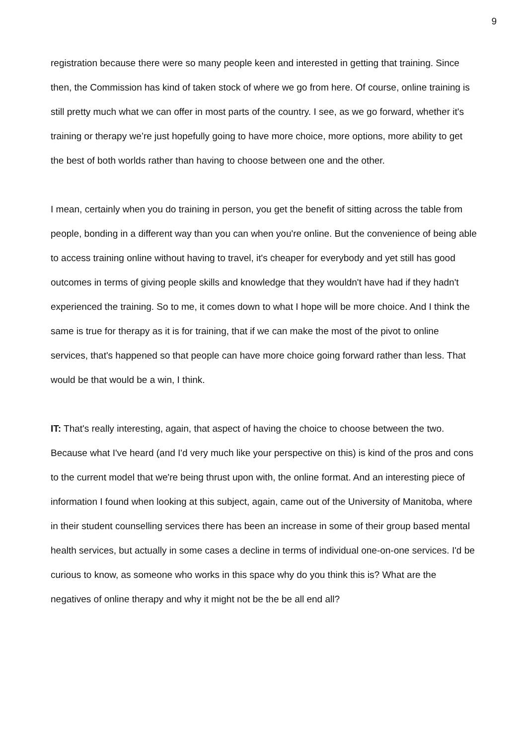9
registration because there were so many people keen and interested in getting that training. Since then, the Commission has kind of taken stock of where we go from here. Of course, online training is still pretty much what we can offer in most parts of the country. I see, as we go forward, whether it's training or therapy we’re just hopefully going to have more choice, more options, more ability to get the best of both worlds rather than having to choose between one and the other.
I mean, certainly when you do training in person, you get the benefit of sitting across the table from people, bonding in a different way than you can when you're online. But the convenience of being able to access training online without having to travel, it's cheaper for everybody and yet still has good outcomes in terms of giving people skills and knowledge that they wouldn't have had if they hadn't experienced the training. So to me, it comes down to what I hope will be more choice. And I think the same is true for therapy as it is for training, that if we can make the most of the pivot to online services, that's happened so that people can have more choice going forward rather than less. That would be that would be a win, I think.
IT: That's really interesting, again, that aspect of having the choice to choose between the two. Because what I've heard (and I'd very much like your perspective on this) is kind of the pros and cons to the current model that we're being thrust upon with, the online format. And an interesting piece of information I found when looking at this subject, again, came out of the University of Manitoba, where in their student counselling services there has been an increase in some of their group based mental health services, but actually in some cases a decline in terms of individual one-on-one services. I'd be curious to know, as someone who works in this space why do you think this is? What are the negatives of online therapy and why it might not be the be all end all?